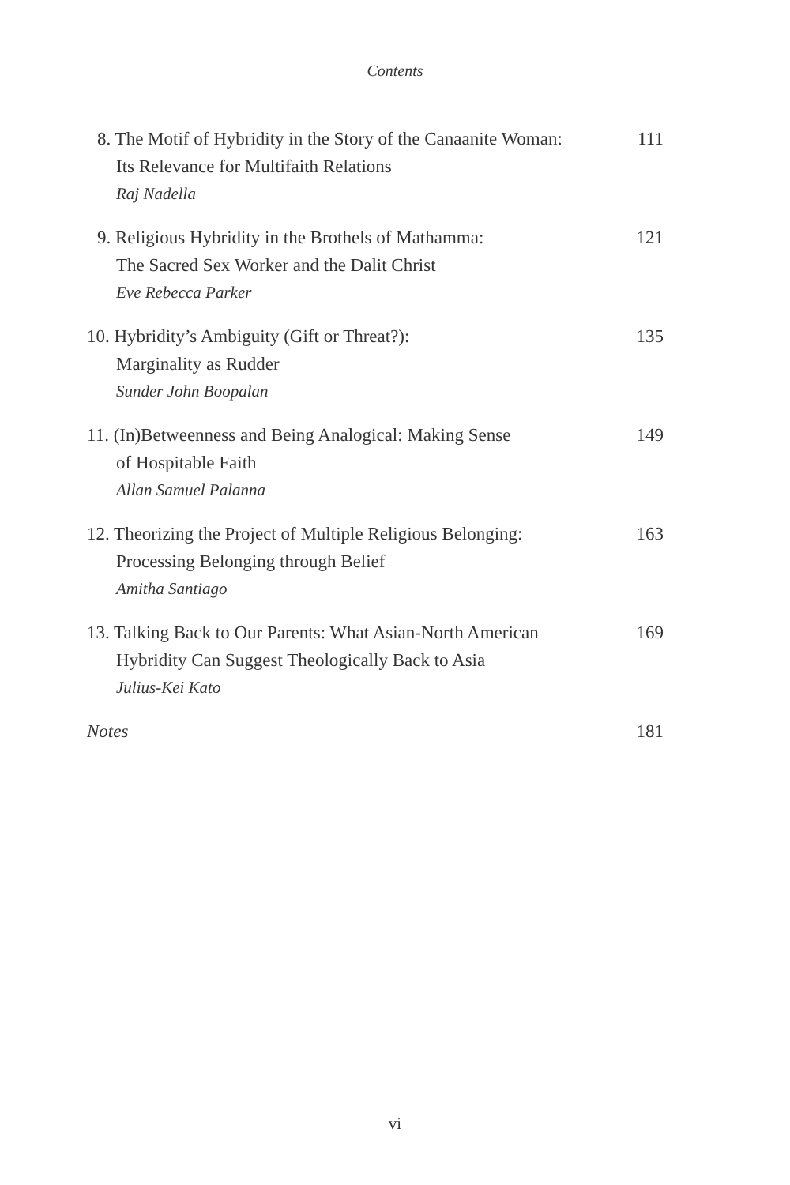Contents
8. The Motif of Hybridity in the Story of the Canaanite Woman:
Its Relevance for Multifaith Relations
Raj Nadella
111
9. Religious Hybridity in the Brothels of Mathamma:
The Sacred Sex Worker and the Dalit Christ
Eve Rebecca Parker
121
10. Hybridity’s Ambiguity (Gift or Threat?):
Marginality as Rudder
Sunder John Boopalan
135
11. (In)Betweenness and Being Analogical: Making Sense
of Hospitable Faith
Allan Samuel Palanna
149
12. Theorizing the Project of Multiple Religious Belonging:
Processing Belonging through Belief
Amitha Santiago
163
13. Talking Back to Our Parents: What Asian-North American
Hybridity Can Suggest Theologically Back to Asia
Julius-Kei Kato
169
Notes 181
vi